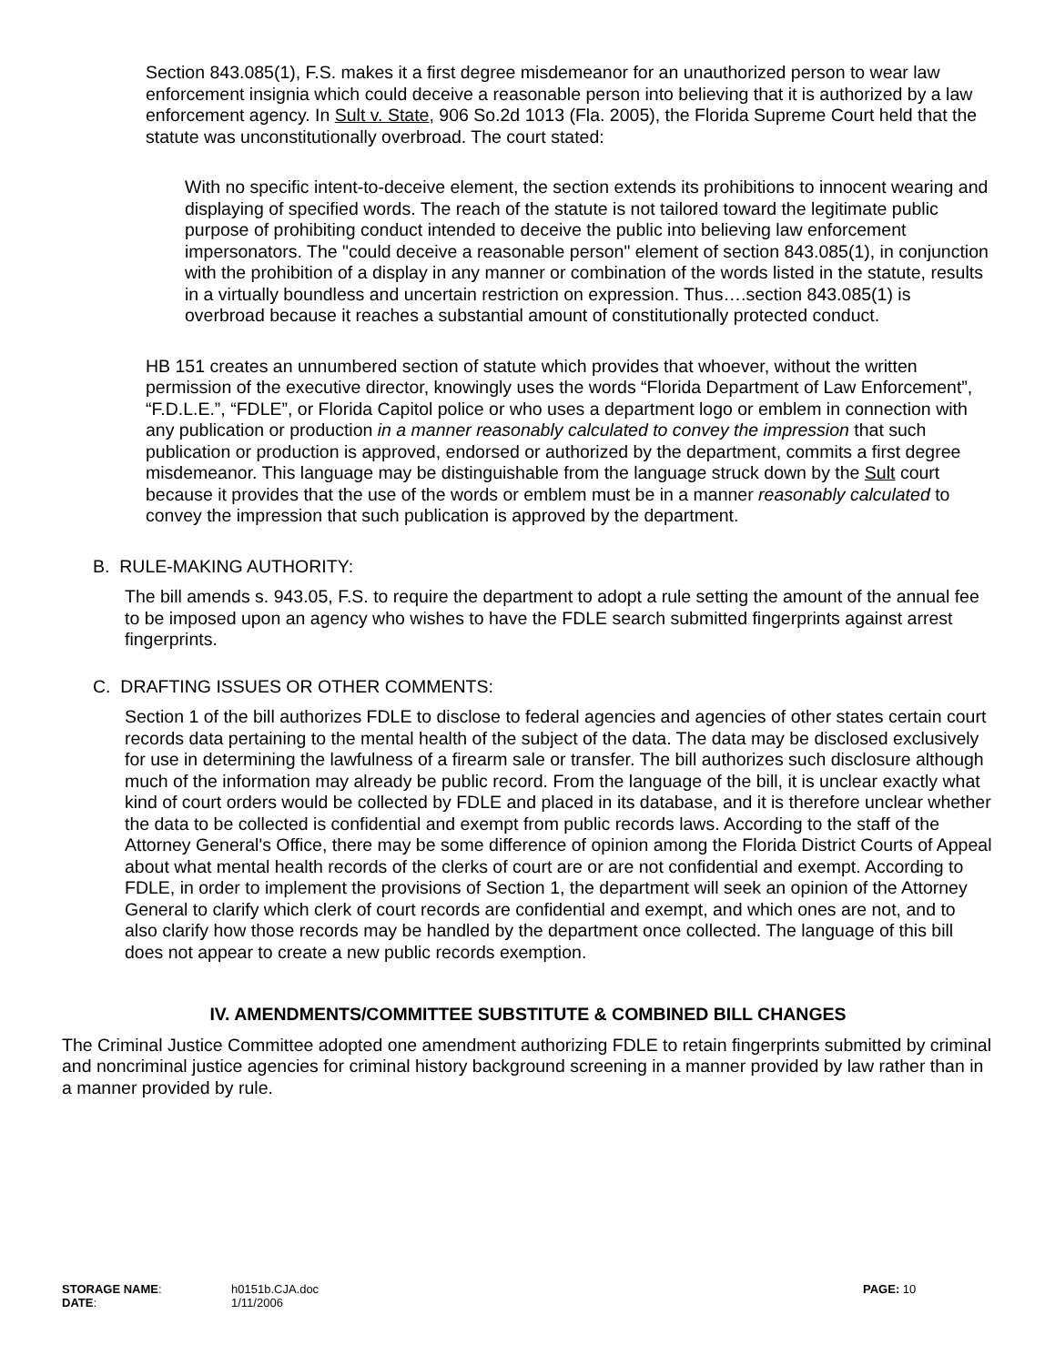Section 843.085(1), F.S. makes it a first degree misdemeanor for an unauthorized person to wear law enforcement insignia which could deceive a reasonable person into believing that it is authorized by a law enforcement agency. In Sult v. State, 906 So.2d 1013 (Fla. 2005), the Florida Supreme Court held that the statute was unconstitutionally overbroad. The court stated:
With no specific intent-to-deceive element, the section extends its prohibitions to innocent wearing and displaying of specified words. The reach of the statute is not tailored toward the legitimate public purpose of prohibiting conduct intended to deceive the public into believing law enforcement impersonators. The "could deceive a reasonable person" element of section 843.085(1), in conjunction with the prohibition of a display in any manner or combination of the words listed in the statute, results in a virtually boundless and uncertain restriction on expression. Thus….section 843.085(1) is overbroad because it reaches a substantial amount of constitutionally protected conduct.
HB 151 creates an unnumbered section of statute which provides that whoever, without the written permission of the executive director, knowingly uses the words “Florida Department of Law Enforcement”, “F.D.L.E.”, “FDLE”, or Florida Capitol police or who uses a department logo or emblem in connection with any publication or production in a manner reasonably calculated to convey the impression that such publication or production is approved, endorsed or authorized by the department, commits a first degree misdemeanor. This language may be distinguishable from the language struck down by the Sult court because it provides that the use of the words or emblem must be in a manner reasonably calculated to convey the impression that such publication is approved by the department.
B. RULE-MAKING AUTHORITY:
The bill amends s. 943.05, F.S. to require the department to adopt a rule setting the amount of the annual fee to be imposed upon an agency who wishes to have the FDLE search submitted fingerprints against arrest fingerprints.
C. DRAFTING ISSUES OR OTHER COMMENTS:
Section 1 of the bill authorizes FDLE to disclose to federal agencies and agencies of other states certain court records data pertaining to the mental health of the subject of the data. The data may be disclosed exclusively for use in determining the lawfulness of a firearm sale or transfer. The bill authorizes such disclosure although much of the information may already be public record. From the language of the bill, it is unclear exactly what kind of court orders would be collected by FDLE and placed in its database, and it is therefore unclear whether the data to be collected is confidential and exempt from public records laws. According to the staff of the Attorney General's Office, there may be some difference of opinion among the Florida District Courts of Appeal about what mental health records of the clerks of court are or are not confidential and exempt. According to FDLE, in order to implement the provisions of Section 1, the department will seek an opinion of the Attorney General to clarify which clerk of court records are confidential and exempt, and which ones are not, and to also clarify how those records may be handled by the department once collected. The language of this bill does not appear to create a new public records exemption.
IV. AMENDMENTS/COMMITTEE SUBSTITUTE & COMBINED BILL CHANGES
The Criminal Justice Committee adopted one amendment authorizing FDLE to retain fingerprints submitted by criminal and noncriminal justice agencies for criminal history background screening in a manner provided by law rather than in a manner provided by rule.
| STORAGE NAME : | h0151b.CJA.doc | PAGE: 10 |
| DATE : | 1/11/2006 | |